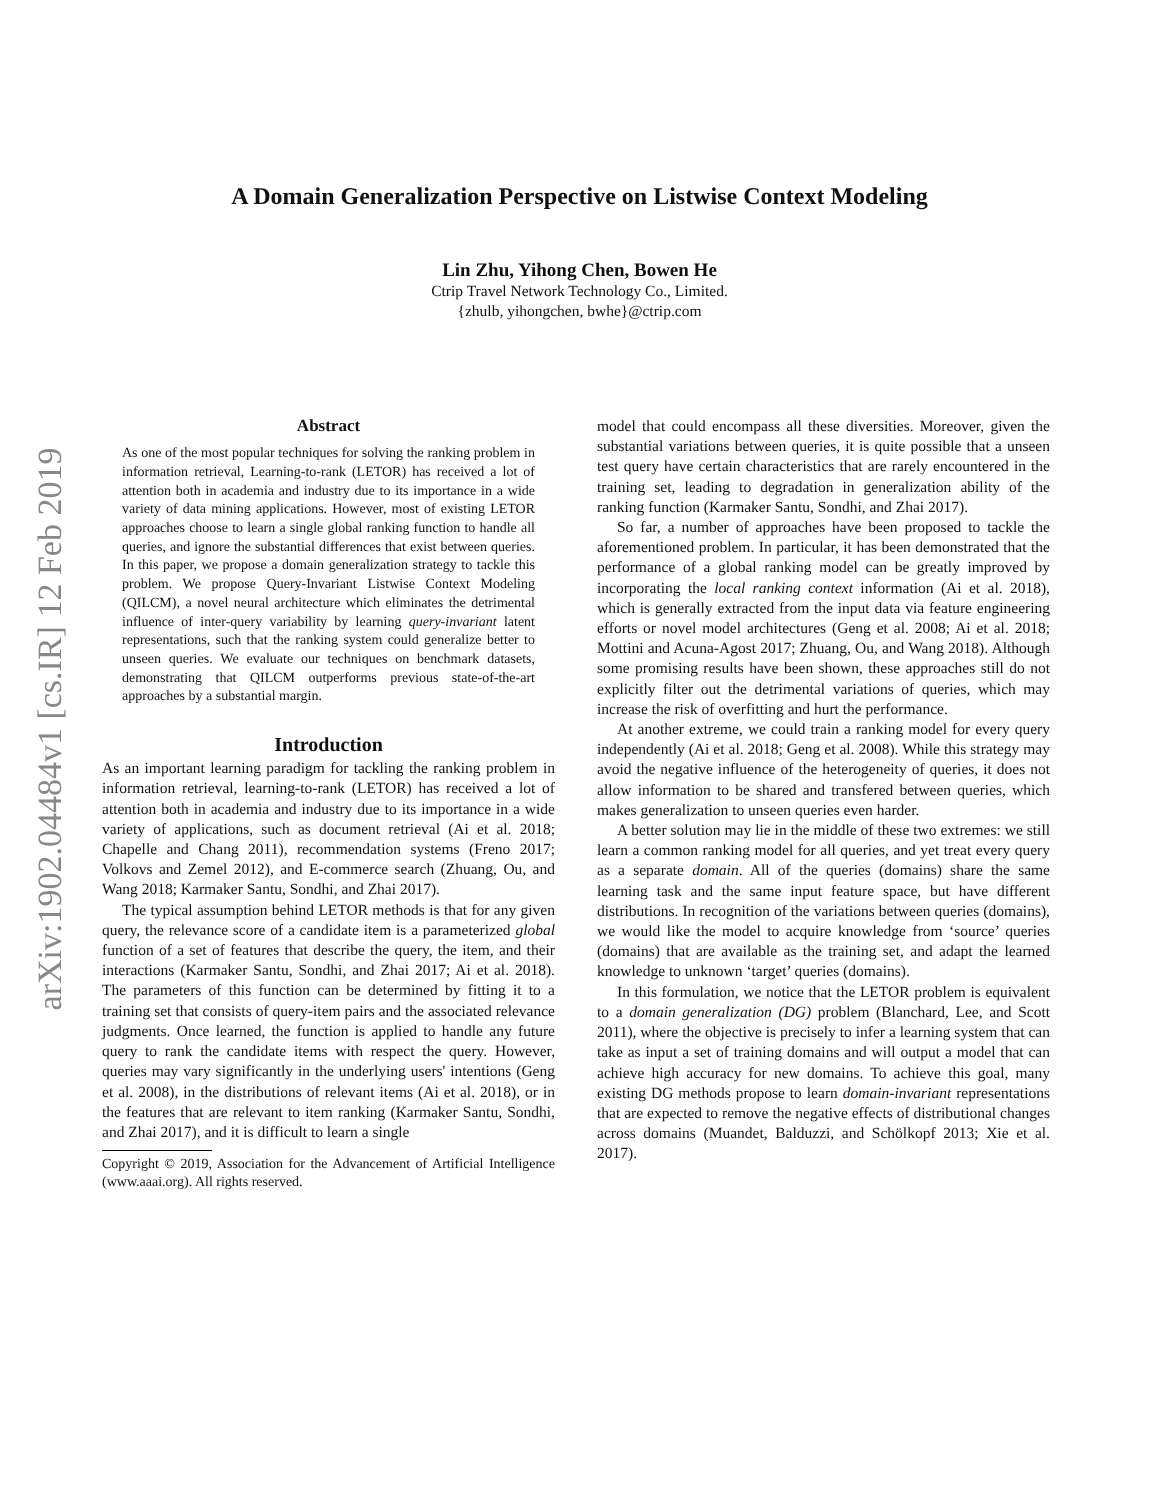arXiv:1902.04484v1 [cs.IR] 12 Feb 2019
A Domain Generalization Perspective on Listwise Context Modeling
Lin Zhu, Yihong Chen, Bowen He
Ctrip Travel Network Technology Co., Limited.
{zhulb, yihongchen, bwhe}@ctrip.com
Abstract
As one of the most popular techniques for solving the ranking problem in information retrieval, Learning-to-rank (LETOR) has received a lot of attention both in academia and industry due to its importance in a wide variety of data mining applications. However, most of existing LETOR approaches choose to learn a single global ranking function to handle all queries, and ignore the substantial differences that exist between queries. In this paper, we propose a domain generalization strategy to tackle this problem. We propose Query-Invariant Listwise Context Modeling (QILCM), a novel neural architecture which eliminates the detrimental influence of inter-query variability by learning query-invariant latent representations, such that the ranking system could generalize better to unseen queries. We evaluate our techniques on benchmark datasets, demonstrating that QILCM outperforms previous state-of-the-art approaches by a substantial margin.
Introduction
As an important learning paradigm for tackling the ranking problem in information retrieval, learning-to-rank (LETOR) has received a lot of attention both in academia and industry due to its importance in a wide variety of applications, such as document retrieval (Ai et al. 2018; Chapelle and Chang 2011), recommendation systems (Freno 2017; Volkovs and Zemel 2012), and E-commerce search (Zhuang, Ou, and Wang 2018; Karmaker Santu, Sondhi, and Zhai 2017).
The typical assumption behind LETOR methods is that for any given query, the relevance score of a candidate item is a parameterized global function of a set of features that describe the query, the item, and their interactions (Karmaker Santu, Sondhi, and Zhai 2017; Ai et al. 2018). The parameters of this function can be determined by fitting it to a training set that consists of query-item pairs and the associated relevance judgments. Once learned, the function is applied to handle any future query to rank the candidate items with respect the query. However, queries may vary significantly in the underlying users' intentions (Geng et al. 2008), in the distributions of relevant items (Ai et al. 2018), or in the features that are relevant to item ranking (Karmaker Santu, Sondhi, and Zhai 2017), and it is difficult to learn a single
Copyright © 2019, Association for the Advancement of Artificial Intelligence (www.aaai.org). All rights reserved.
model that could encompass all these diversities. Moreover, given the substantial variations between queries, it is quite possible that a unseen test query have certain characteristics that are rarely encountered in the training set, leading to degradation in generalization ability of the ranking function (Karmaker Santu, Sondhi, and Zhai 2017).
So far, a number of approaches have been proposed to tackle the aforementioned problem. In particular, it has been demonstrated that the performance of a global ranking model can be greatly improved by incorporating the local ranking context information (Ai et al. 2018), which is generally extracted from the input data via feature engineering efforts or novel model architectures (Geng et al. 2008; Ai et al. 2018; Mottini and Acuna-Agost 2017; Zhuang, Ou, and Wang 2018). Although some promising results have been shown, these approaches still do not explicitly filter out the detrimental variations of queries, which may increase the risk of overfitting and hurt the performance.
At another extreme, we could train a ranking model for every query independently (Ai et al. 2018; Geng et al. 2008). While this strategy may avoid the negative influence of the heterogeneity of queries, it does not allow information to be shared and transfered between queries, which makes generalization to unseen queries even harder.
A better solution may lie in the middle of these two extremes: we still learn a common ranking model for all queries, and yet treat every query as a separate domain. All of the queries (domains) share the same learning task and the same input feature space, but have different distributions. In recognition of the variations between queries (domains), we would like the model to acquire knowledge from ‘source’ queries (domains) that are available as the training set, and adapt the learned knowledge to unknown ‘target’ queries (domains).
In this formulation, we notice that the LETOR problem is equivalent to a domain generalization (DG) problem (Blanchard, Lee, and Scott 2011), where the objective is precisely to infer a learning system that can take as input a set of training domains and will output a model that can achieve high accuracy for new domains. To achieve this goal, many existing DG methods propose to learn domain-invariant representations that are expected to remove the negative effects of distributional changes across domains (Muandet, Balduzzi, and Schölkopf 2013; Xie et al. 2017).